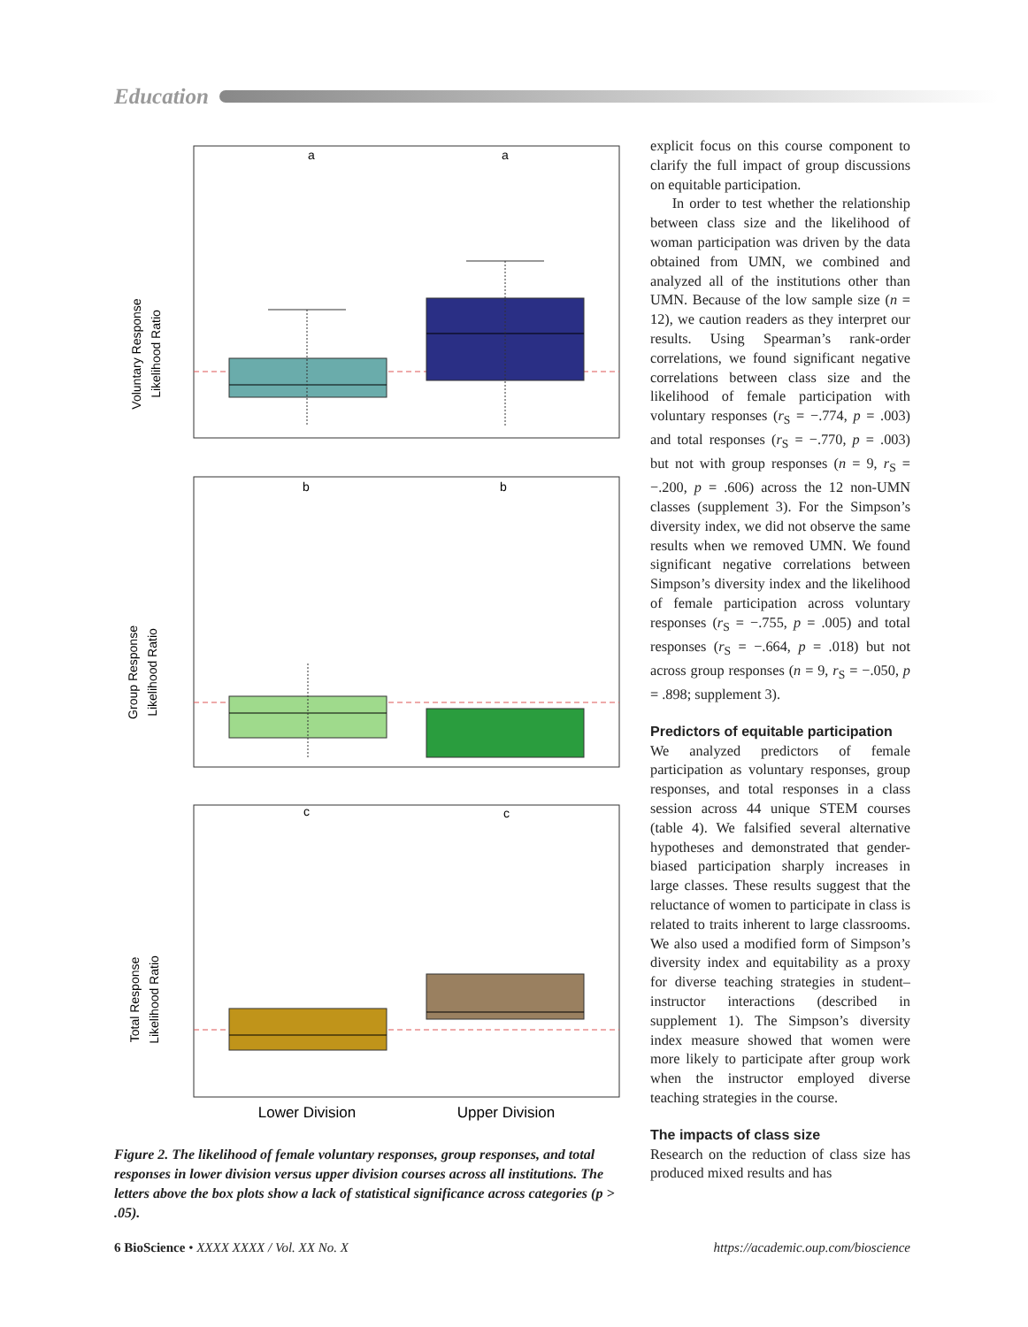Education
a
a
Voluntary Response
Likelihood Ratio
b
b
Group Response
Likelihood Ratio
c
c
Total Response
Likelihood Ratio
Lower Division
Upper Division
Figure 2. The likelihood of female voluntary responses, group responses, and total responses in lower division versus upper division courses across all institutions. The letters above the box plots show a lack of statistical significance across categories (p > .05).
explicit focus on this course component to clarify the full impact of group discussions on equitable participation.
In order to test whether the relationship between class size and the likelihood of woman participation was driven by the data obtained from UMN, we combined and analyzed all of the institutions other than UMN. Because of the low sample size (n = 12), we caution readers as they interpret our results. Using Spearman’s rank-order correlations, we found significant negative correlations between class size and the likelihood of female participation with voluntary responses (r<sub>S</sub> = −.774, p = .003) and total responses (r<sub>S</sub> = −.770, p = .003) but not with group responses (n = 9, r<sub>S</sub> = −.200, p = .606) across the 12 non-UMN classes (supplement 3). For the Simpson’s diversity index, we did not observe the same results when we removed UMN. We found significant negative correlations between Simpson’s diversity index and the likelihood of female participation across voluntary responses (r<sub>S</sub> = −.755, p = .005) and total responses (r<sub>S</sub> = −.664, p = .018) but not across group responses (n = 9, r<sub>S</sub> = −.050, p = .898; supplement 3).
Predictors of equitable participation
We analyzed predictors of female participation as voluntary responses, group responses, and total responses in a class session across 44 unique STEM courses (table 4). We falsified several alternative hypotheses and demonstrated that gender-biased participation sharply increases in large classes. These results suggest that the reluctance of women to participate in class is related to traits inherent to large classrooms. We also used a modified form of Simpson’s diversity index and equitability as a proxy for diverse teaching strategies in student–instructor interactions (described in supplement 1). The Simpson’s diversity index measure showed that women were more likely to participate after group work when the instructor employed diverse teaching strategies in the course.
The impacts of class size
Research on the reduction of class size has produced mixed results and has
6 BioScience • XXXX XXXX / Vol. XX No. X https://academic.oup.com/bioscience